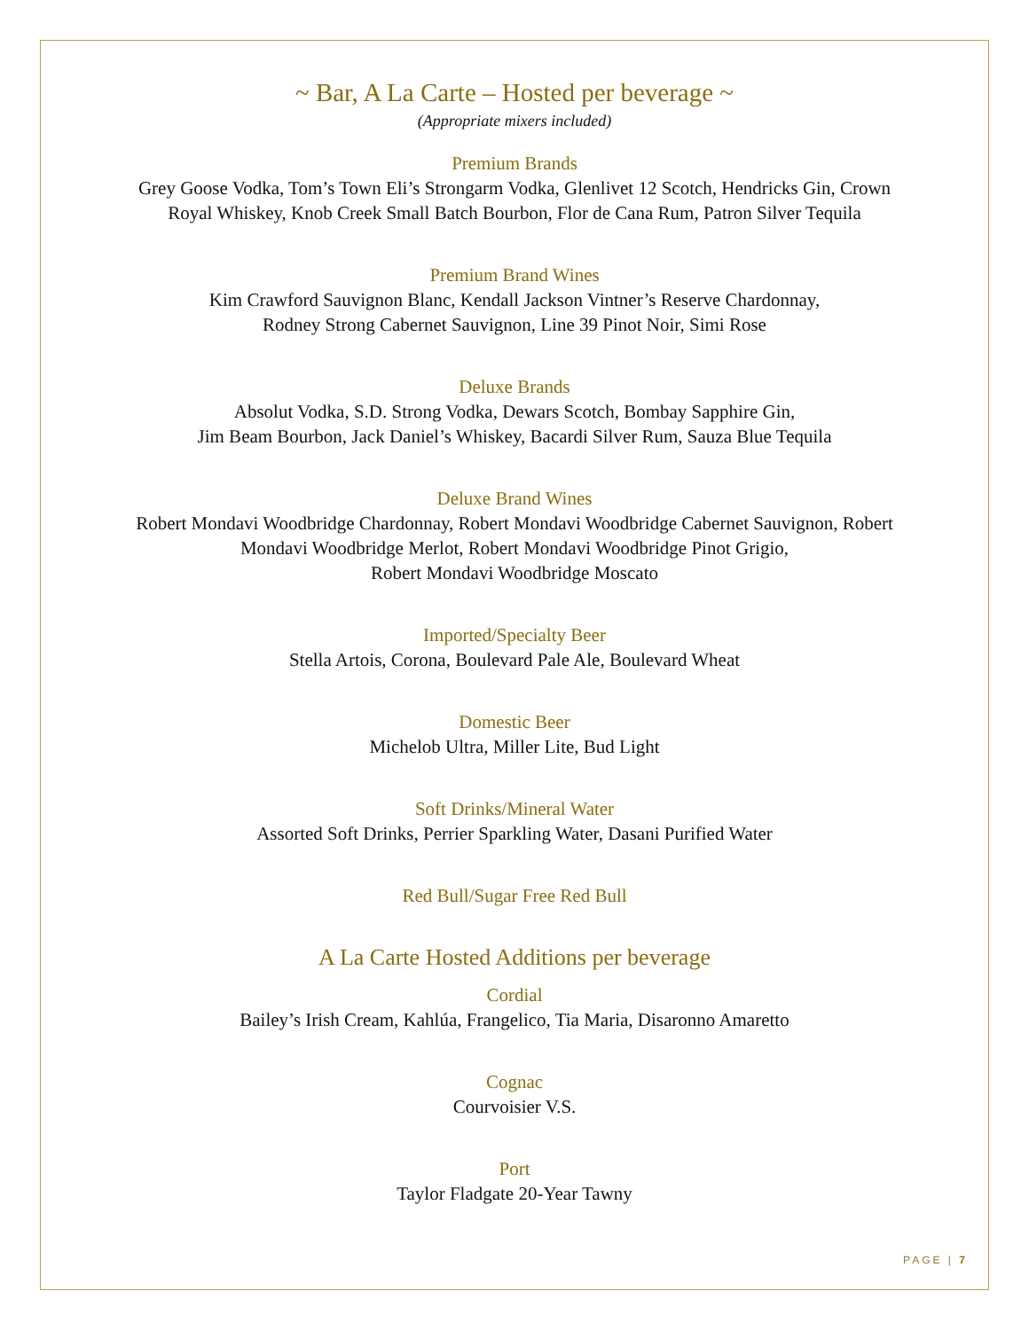~ Bar, A La Carte – Hosted per beverage ~
(Appropriate mixers included)
Premium Brands
Grey Goose Vodka, Tom’s Town Eli’s Strongarm Vodka, Glenlivet 12 Scotch, Hendricks Gin, Crown
Royal Whiskey, Knob Creek Small Batch Bourbon, Flor de Cana Rum, Patron Silver Tequila
Premium Brand Wines
Kim Crawford Sauvignon Blanc, Kendall Jackson Vintner’s Reserve Chardonnay,
Rodney Strong Cabernet Sauvignon, Line 39 Pinot Noir, Simi Rose
Deluxe Brands
Absolut Vodka, S.D. Strong Vodka, Dewars Scotch, Bombay Sapphire Gin,
Jim Beam Bourbon, Jack Daniel’s Whiskey, Bacardi Silver Rum, Sauza Blue Tequila
Deluxe Brand Wines
Robert Mondavi Woodbridge Chardonnay, Robert Mondavi Woodbridge Cabernet Sauvignon, Robert
Mondavi Woodbridge Merlot, Robert Mondavi Woodbridge Pinot Grigio,
Robert Mondavi Woodbridge Moscato
Imported/Specialty Beer
Stella Artois, Corona, Boulevard Pale Ale, Boulevard Wheat
Domestic Beer
Michelob Ultra, Miller Lite, Bud Light
Soft Drinks/Mineral Water
Assorted Soft Drinks, Perrier Sparkling Water, Dasani Purified Water
Red Bull/Sugar Free Red Bull
A La Carte Hosted Additions per beverage
Cordial
Bailey’s Irish Cream, Kahlúa, Frangelico, Tia Maria, Disaronno Amaretto
Cognac
Courvoisier V.S.
Port
Taylor Fladgate 20-Year Tawny
PAGE | 7